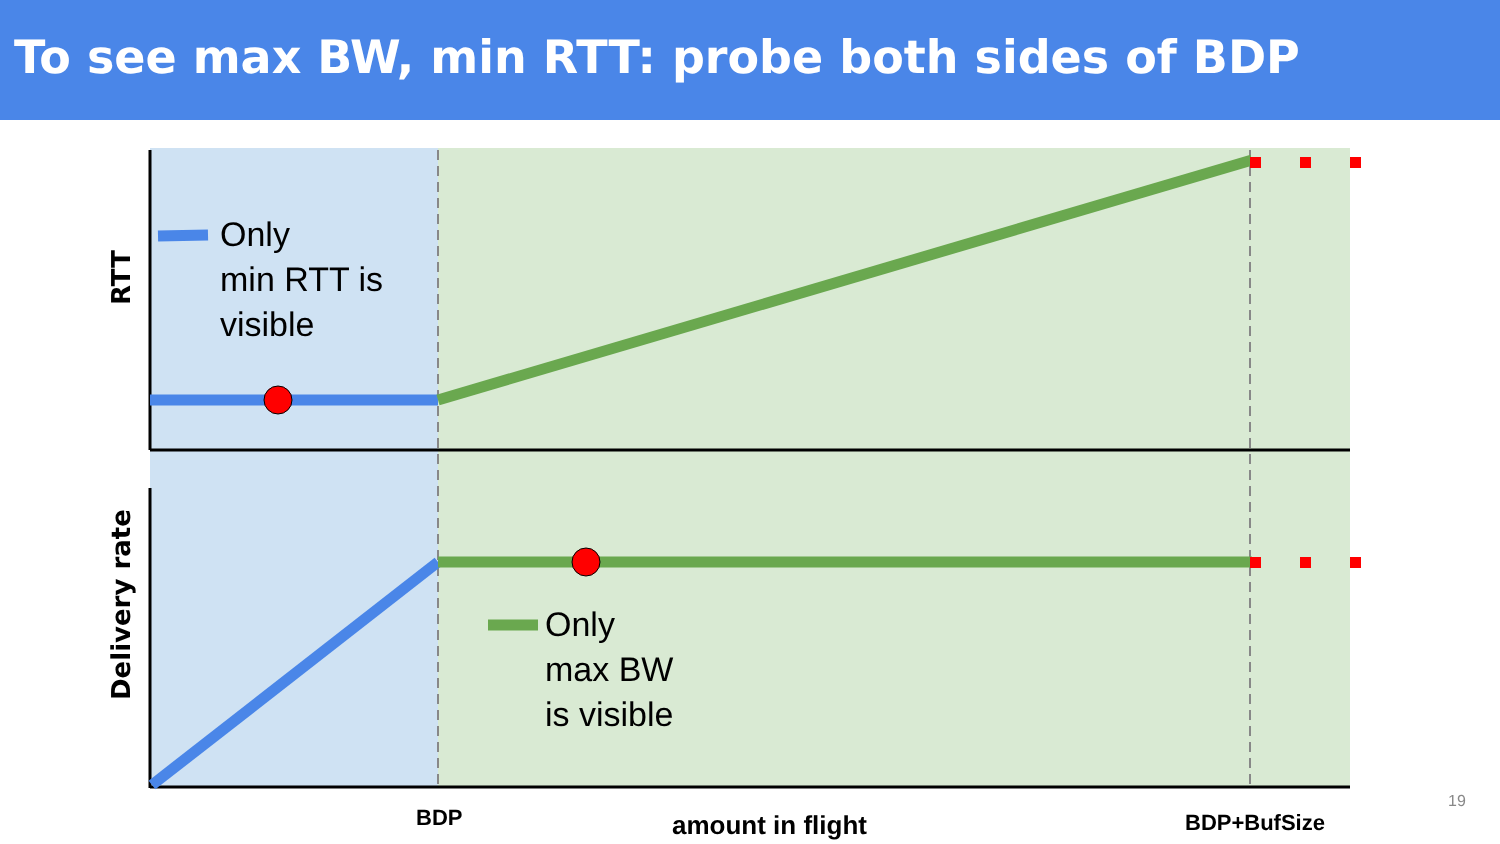To see max BW, min RTT: probe both sides of BDP
RTT
Delivery rate
Only
min RTT is
visible
Only
max BW
is visible
BDP amount in flight BDP+BufSize
19